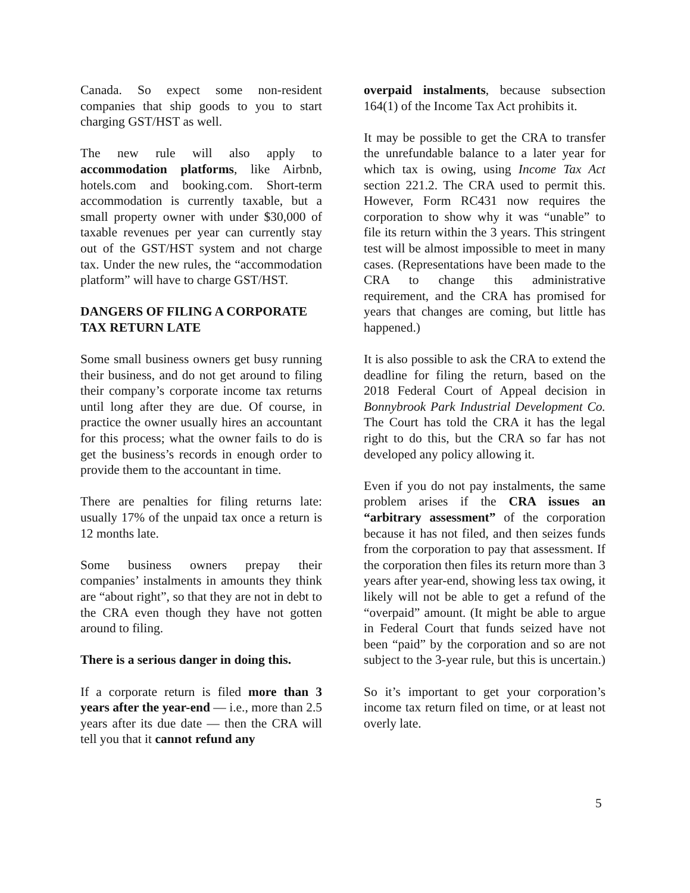Canada. So expect some non-resident companies that ship goods to you to start charging GST/HST as well.
The new rule will also apply to accommodation platforms, like Airbnb, hotels.com and booking.com. Short-term accommodation is currently taxable, but a small property owner with under $30,000 of taxable revenues per year can currently stay out of the GST/HST system and not charge tax. Under the new rules, the “accommodation platform” will have to charge GST/HST.
DANGERS OF FILING A CORPORATE TAX RETURN LATE
Some small business owners get busy running their business, and do not get around to filing their company’s corporate income tax returns until long after they are due. Of course, in practice the owner usually hires an accountant for this process; what the owner fails to do is get the business’s records in enough order to provide them to the accountant in time.
There are penalties for filing returns late: usually 17% of the unpaid tax once a return is 12 months late.
Some business owners prepay their companies’ instalments in amounts they think are “about right”, so that they are not in debt to the CRA even though they have not gotten around to filing.
There is a serious danger in doing this.
If a corporate return is filed more than 3 years after the year-end — i.e., more than 2.5 years after its due date — then the CRA will tell you that it cannot refund any
overpaid instalments, because subsection 164(1) of the Income Tax Act prohibits it.
It may be possible to get the CRA to transfer the unrefundable balance to a later year for which tax is owing, using Income Tax Act section 221.2. The CRA used to permit this. However, Form RC431 now requires the corporation to show why it was “unable” to file its return within the 3 years. This stringent test will be almost impossible to meet in many cases. (Representations have been made to the CRA to change this administrative requirement, and the CRA has promised for years that changes are coming, but little has happened.)
It is also possible to ask the CRA to extend the deadline for filing the return, based on the 2018 Federal Court of Appeal decision in Bonnybrook Park Industrial Development Co. The Court has told the CRA it has the legal right to do this, but the CRA so far has not developed any policy allowing it.
Even if you do not pay instalments, the same problem arises if the CRA issues an “arbitrary assessment” of the corporation because it has not filed, and then seizes funds from the corporation to pay that assessment. If the corporation then files its return more than 3 years after year-end, showing less tax owing, it likely will not be able to get a refund of the “overpaid” amount. (It might be able to argue in Federal Court that funds seized have not been “paid” by the corporation and so are not subject to the 3-year rule, but this is uncertain.)
So it’s important to get your corporation’s income tax return filed on time, or at least not overly late.
5